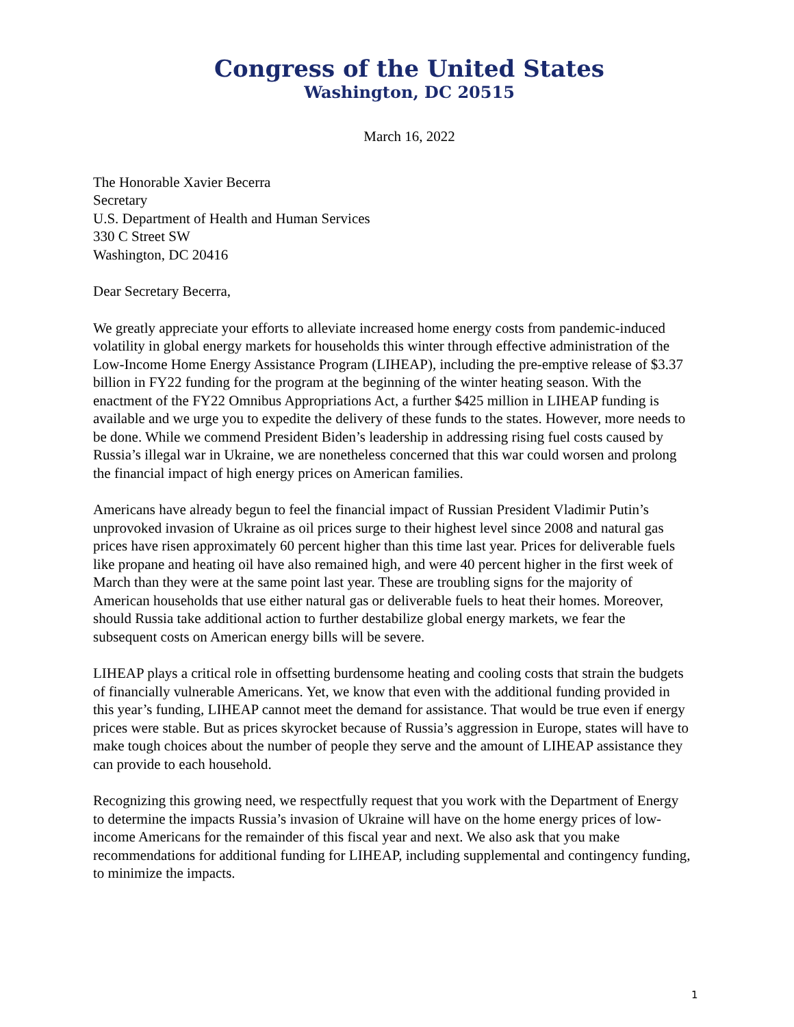Congress of the United States
Washington, DC 20515
March 16, 2022
The Honorable Xavier Becerra
Secretary
U.S. Department of Health and Human Services
330 C Street SW
Washington, DC 20416
Dear Secretary Becerra,
We greatly appreciate your efforts to alleviate increased home energy costs from pandemic-induced volatility in global energy markets for households this winter through effective administration of the Low-Income Home Energy Assistance Program (LIHEAP), including the pre-emptive release of $3.37 billion in FY22 funding for the program at the beginning of the winter heating season. With the enactment of the FY22 Omnibus Appropriations Act, a further $425 million in LIHEAP funding is available and we urge you to expedite the delivery of these funds to the states. However, more needs to be done. While we commend President Biden’s leadership in addressing rising fuel costs caused by Russia’s illegal war in Ukraine, we are nonetheless concerned that this war could worsen and prolong the financial impact of high energy prices on American families.
Americans have already begun to feel the financial impact of Russian President Vladimir Putin’s unprovoked invasion of Ukraine as oil prices surge to their highest level since 2008 and natural gas prices have risen approximately 60 percent higher than this time last year. Prices for deliverable fuels like propane and heating oil have also remained high, and were 40 percent higher in the first week of March than they were at the same point last year. These are troubling signs for the majority of American households that use either natural gas or deliverable fuels to heat their homes. Moreover, should Russia take additional action to further destabilize global energy markets, we fear the subsequent costs on American energy bills will be severe.
LIHEAP plays a critical role in offsetting burdensome heating and cooling costs that strain the budgets of financially vulnerable Americans. Yet, we know that even with the additional funding provided in this year’s funding, LIHEAP cannot meet the demand for assistance. That would be true even if energy prices were stable. But as prices skyrocket because of Russia’s aggression in Europe, states will have to make tough choices about the number of people they serve and the amount of LIHEAP assistance they can provide to each household.
Recognizing this growing need, we respectfully request that you work with the Department of Energy to determine the impacts Russia’s invasion of Ukraine will have on the home energy prices of low-income Americans for the remainder of this fiscal year and next. We also ask that you make recommendations for additional funding for LIHEAP, including supplemental and contingency funding, to minimize the impacts.
1